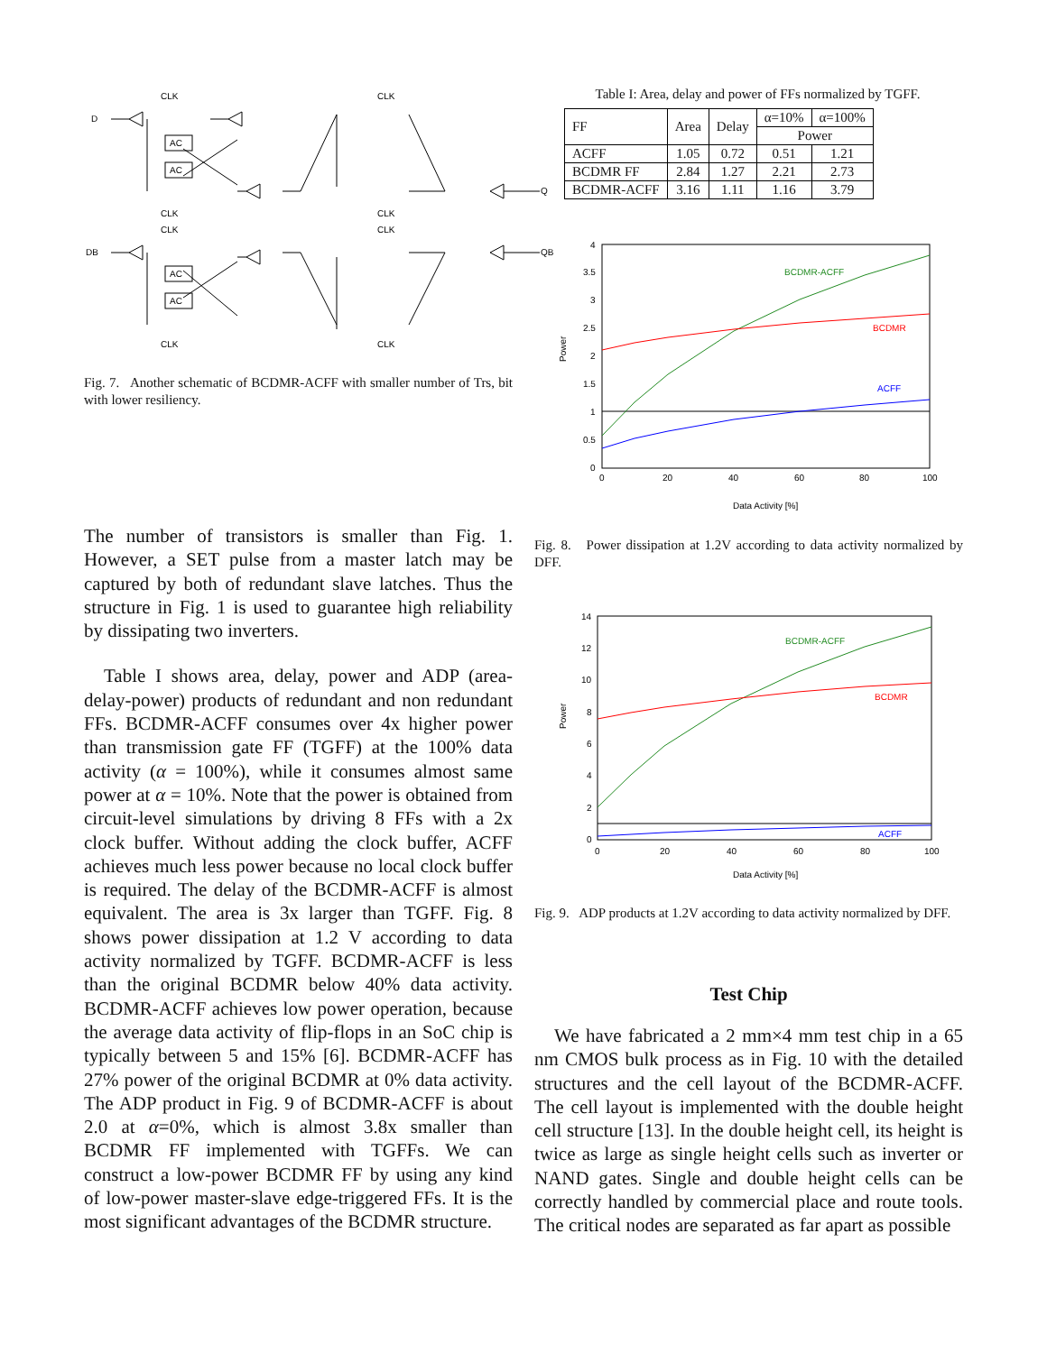CLK
CLK
CLK
CLK
CLK
CLK
CLK
CLK
D
DB
Q
QB
AC
AC
AC
AC
Fig. 7. Another schematic of BCDMR-ACFF with smaller number of Trs, bit with lower resiliency.
The number of transistors is smaller than Fig. 1. However, a SET pulse from a master latch may be captured by both of redundant slave latches. Thus the structure in Fig. 1 is used to guarantee high reliability by dissipating two inverters.
Table I shows area, delay, power and ADP (area-delay-power) products of redundant and non redundant FFs. BCDMR-ACFF consumes over 4x higher power than transmission gate FF (TGFF) at the 100% data activity (α = 100%), while it consumes almost same power at α = 10%. Note that the power is obtained from circuit-level simulations by driving 8 FFs with a 2x clock buffer. Without adding the clock buffer, ACFF achieves much less power because no local clock buffer is required. The delay of the BCDMR-ACFF is almost equivalent. The area is 3x larger than TGFF. Fig. 8 shows power dissipation at 1.2 V according to data activity normalized by TGFF. BCDMR-ACFF is less than the original BCDMR below 40% data activity. BCDMR-ACFF achieves low power operation, because the average data activity of flip-flops in an SoC chip is typically between 5 and 15% [6]. BCDMR-ACFF has 27% power of the original BCDMR at 0% data activity. The ADP product in Fig. 9 of BCDMR-ACFF is about 2.0 at α=0%, which is almost 3.8x smaller than BCDMR FF implemented with TGFFs. We can construct a low-power BCDMR FF by using any kind of low-power master-slave edge-triggered FFs. It is the most significant advantages of the BCDMR structure.
Table I: Area, delay and power of FFs normalized by TGFF.
| FF | Area | Delay | α=10% | α=100% |
| --- | --- | --- | --- | --- |
| | | | Power | |
| ACFF | 1.05 | 0.72 | 0.51 | 1.21 |
| BCDMR FF | 2.84 | 1.27 | 2.21 | 2.73 |
| BCDMR-ACFF | 3.16 | 1.11 | 1.16 | 3.79 |
BCDMR-ACFF
BCDMR
ACFF
4
3.5
3
2.5
2
1.5
1
0.5
0
0
20
40
60
80
100
Data Activity [%]
Power
Fig. 8. Power dissipation at 1.2V according to data activity normalized by DFF.
BCDMR-ACFF
BCDMR
ACFF
14
12
10
8
6
4
2
0
0
20
40
60
80
100
Data Activity [%]
Power
Fig. 9. ADP products at 1.2V according to data activity normalized by DFF.
Test Chip
We have fabricated a 2 mm×4 mm test chip in a 65 nm CMOS bulk process as in Fig. 10 with the detailed structures and the cell layout of the BCDMR-ACFF. The cell layout is implemented with the double height cell structure [13]. In the double height cell, its height is twice as large as single height cells such as inverter or NAND gates. Single and double height cells can be correctly handled by commercial place and route tools. The critical nodes are separated as far apart as possible